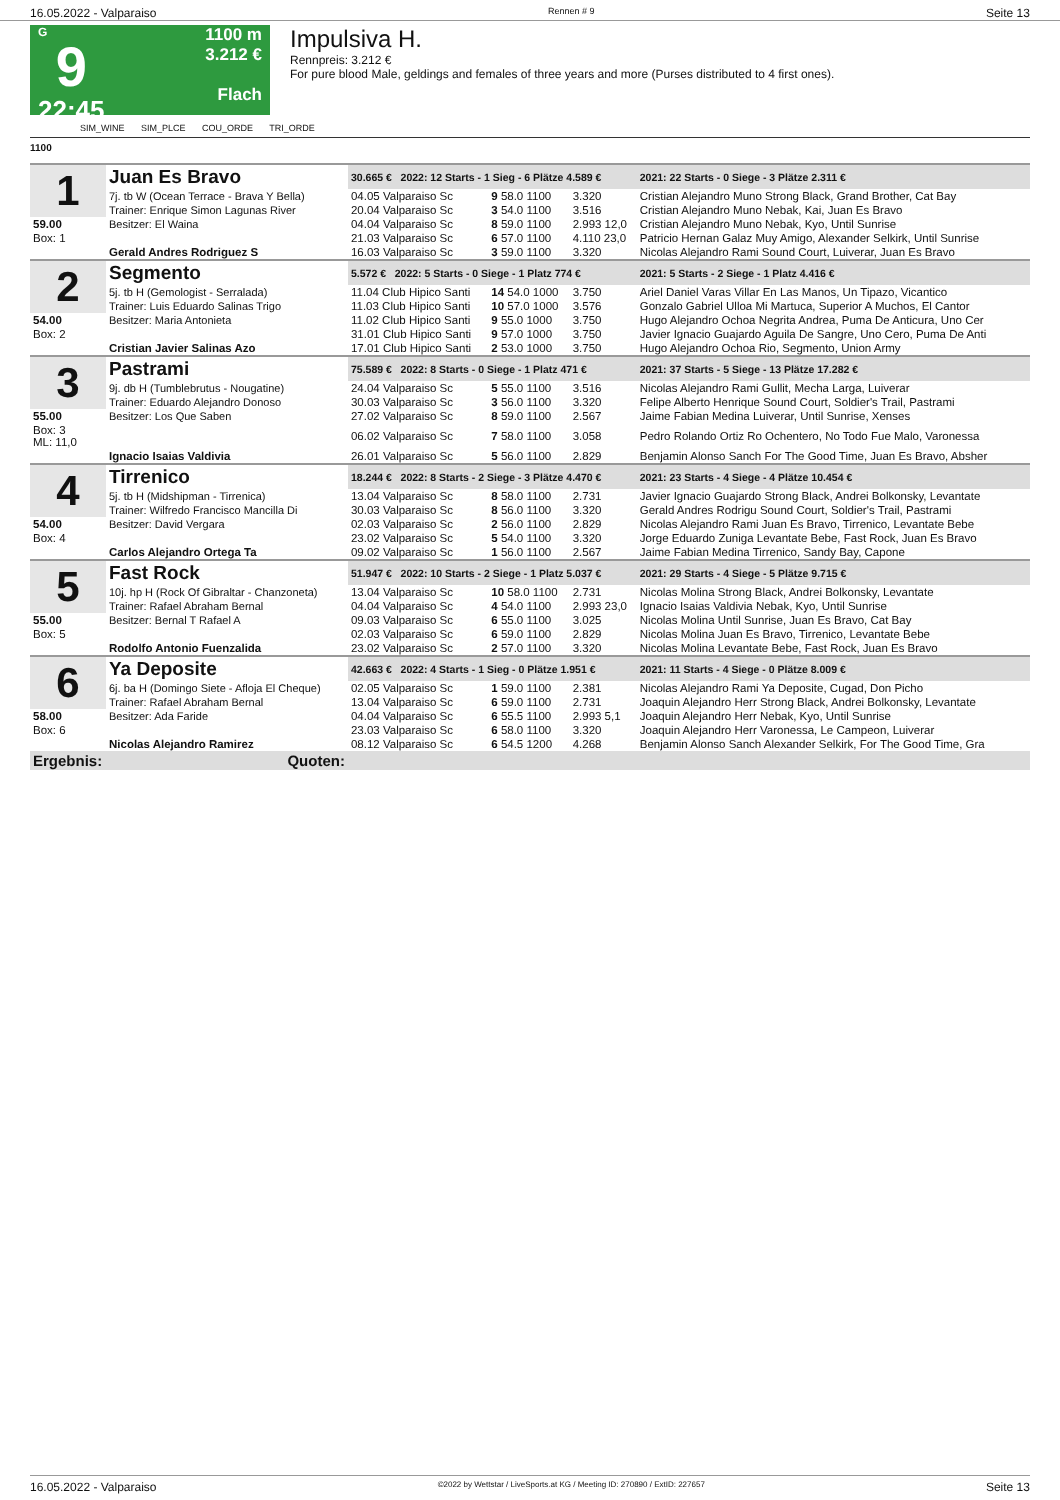16.05.2022 - Valparaiso Rennen # 9 Seite 13
G
9
22:45
1100 m
3.212 €
Flach
Impulsiva H.
Rennpreis: 3.212 €
For pure blood Male, geldings and females of three years and more (Purses distributed to 4 first ones).
SIM_WINE SIM_PLCE COU_ORDE TRI_ORDE
1100
| 1 | Juan Es Bravo | 30.665 € 2022: 12 Starts - 1 Sieg - 6 Plätze 4.589 € | | | 2021: 22 Starts - 0 Siege - 3 Plätze 2.311 € |
| | 7j. tb W (Ocean Terrace - Brava Y Bella) | 04.05 Valparaiso Sc | 9 58.0 1100 | 3.320 | Cristian Alejandro Muno Strong Black, Grand Brother, Cat Bay |
| | Trainer: Enrique Simon Lagunas River | 20.04 Valparaiso Sc | 3 54.0 1100 | 3.516 | Cristian Alejandro Muno Nebak, Kai, Juan Es Bravo |
| 59.00 | Besitzer: El Waina | 04.04 Valparaiso Sc | 8 59.0 1100 | 2.993 12,0 | Cristian Alejandro Muno Nebak, Kyo, Until Sunrise |
| Box: 1 | | 21.03 Valparaiso Sc | 6 57.0 1100 | 4.110 23,0 | Patricio Hernan Galaz Muy Amigo, Alexander Selkirk, Until Sunrise |
| | Gerald Andres Rodriguez S | 16.03 Valparaiso Sc | 3 59.0 1100 | 3.320 | Nicolas Alejandro Rami Sound Court, Luiverar, Juan Es Bravo |
| 2 | Segmento | 5.572 € 2022: 5 Starts - 0 Siege - 1 Platz 774 € | | | 2021: 5 Starts - 2 Siege - 1 Platz 4.416 € |
| | 5j. tb H (Gemologist - Serralada) | 11.04 Club Hipico Santi | 14 54.0 1000 | 3.750 | Ariel Daniel Varas Villar En Las Manos, Un Tipazo, Vicantico |
| | Trainer: Luis Eduardo Salinas Trigo | 11.03 Club Hipico Santi | 10 57.0 1000 | 3.576 | Gonzalo Gabriel Ulloa Mi Martuca, Superior A Muchos, El Cantor |
| 54.00 | Besitzer: Maria Antonieta | 11.02 Club Hipico Santi | 9 55.0 1000 | 3.750 | Hugo Alejandro Ochoa Negrita Andrea, Puma De Anticura, Uno Cer |
| Box: 2 | | 31.01 Club Hipico Santi | 9 57.0 1000 | 3.750 | Javier Ignacio Guajardo Aguila De Sangre, Uno Cero, Puma De Anti |
| | Cristian Javier Salinas Azo | 17.01 Club Hipico Santi | 2 53.0 1000 | 3.750 | Hugo Alejandro Ochoa Rio, Segmento, Union Army |
| 3 | Pastrami | 75.589 € 2022: 8 Starts - 0 Siege - 1 Platz 471 € | | | 2021: 37 Starts - 5 Siege - 13 Plätze 17.282 € |
| | 9j. db H (Tumblebrutus - Nougatine) | 24.04 Valparaiso Sc | 5 55.0 1100 | 3.516 | Nicolas Alejandro Rami Gullit, Mecha Larga, Luiverar |
| | Trainer: Eduardo Alejandro Donoso | 30.03 Valparaiso Sc | 3 56.0 1100 | 3.320 | Felipe Alberto Henrique Sound Court, Soldier's Trail, Pastrami |
| 55.00 | Besitzer: Los Que Saben | 27.02 Valparaiso Sc | 8 59.0 1100 | 2.567 | Jaime Fabian Medina Luiverar, Until Sunrise, Xenses |
| Box: 3 ML: 11,0 | | 06.02 Valparaiso Sc | 7 58.0 1100 | 3.058 | Pedro Rolando Ortiz Ro Ochentero, No Todo Fue Malo, Varonessa |
| | Ignacio Isaias Valdivia | 26.01 Valparaiso Sc | 5 56.0 1100 | 2.829 | Benjamin Alonso Sanch For The Good Time, Juan Es Bravo, Absher |
| 4 | Tirrenico | 18.244 € 2022: 8 Starts - 2 Siege - 3 Plätze 4.470 € | | | 2021: 23 Starts - 4 Siege - 4 Plätze 10.454 € |
| | 5j. tb H (Midshipman - Tirrenica) | 13.04 Valparaiso Sc | 8 58.0 1100 | 2.731 | Javier Ignacio Guajardo Strong Black, Andrei Bolkonsky, Levantate |
| | Trainer: Wilfredo Francisco Mancilla Di | 30.03 Valparaiso Sc | 8 56.0 1100 | 3.320 | Gerald Andres Rodrigu Sound Court, Soldier's Trail, Pastrami |
| 54.00 | Besitzer: David Vergara | 02.03 Valparaiso Sc | 2 56.0 1100 | 2.829 | Nicolas Alejandro Rami Juan Es Bravo, Tirrenico, Levantate Bebe |
| Box: 4 | | 23.02 Valparaiso Sc | 5 54.0 1100 | 3.320 | Jorge Eduardo Zuniga Levantate Bebe, Fast Rock, Juan Es Bravo |
| | Carlos Alejandro Ortega Ta | 09.02 Valparaiso Sc | 1 56.0 1100 | 2.567 | Jaime Fabian Medina Tirrenico, Sandy Bay, Capone |
| 5 | Fast Rock | 51.947 € 2022: 10 Starts - 2 Siege - 1 Platz 5.037 € | | | 2021: 29 Starts - 4 Siege - 5 Plätze 9.715 € |
| | 10j. hp H (Rock Of Gibraltar - Chanzoneta) | 13.04 Valparaiso Sc | 10 58.0 1100 | 2.731 | Nicolas Molina Strong Black, Andrei Bolkonsky, Levantate |
| | Trainer: Rafael Abraham Bernal | 04.04 Valparaiso Sc | 4 54.0 1100 | 2.993 23,0 | Ignacio Isaias Valdivia Nebak, Kyo, Until Sunrise |
| 55.00 | Besitzer: Bernal T Rafael A | 09.03 Valparaiso Sc | 6 55.0 1100 | 3.025 | Nicolas Molina Until Sunrise, Juan Es Bravo, Cat Bay |
| Box: 5 | | 02.03 Valparaiso Sc | 6 59.0 1100 | 2.829 | Nicolas Molina Juan Es Bravo, Tirrenico, Levantate Bebe |
| | Rodolfo Antonio Fuenzalida | 23.02 Valparaiso Sc | 2 57.0 1100 | 3.320 | Nicolas Molina Levantate Bebe, Fast Rock, Juan Es Bravo |
| 6 | Ya Deposite | 42.663 € 2022: 4 Starts - 1 Sieg - 0 Plätze 1.951 € | | | 2021: 11 Starts - 4 Siege - 0 Plätze 8.009 € |
| | 6j. ba H (Domingo Siete - Afloja El Cheque) | 02.05 Valparaiso Sc | 1 59.0 1100 | 2.381 | Nicolas Alejandro Rami Ya Deposite, Cugad, Don Picho |
| | Trainer: Rafael Abraham Bernal | 13.04 Valparaiso Sc | 6 59.0 1100 | 2.731 | Joaquin Alejandro Herr Strong Black, Andrei Bolkonsky, Levantate |
| 58.00 | Besitzer: Ada Faride | 04.04 Valparaiso Sc | 6 55.5 1100 | 2.993 5,1 | Joaquin Alejandro Herr Nebak, Kyo, Until Sunrise |
| Box: 6 | | 23.03 Valparaiso Sc | 6 58.0 1100 | 3.320 | Joaquin Alejandro Herr Varonessa, Le Campeon, Luiverar |
| | Nicolas Alejandro Ramirez | 08.12 Valparaiso Sc | 6 54.5 1200 | 4.268 | Benjamin Alonso Sanch Alexander Selkirk, For The Good Time, Gra |
| Ergebnis: | Quoten: | | | | |
16.05.2022 - Valparaiso ©2022 by Wettstar / LiveSports.at KG / Meeting ID: 270890 / ExtID: 227657 Seite 13